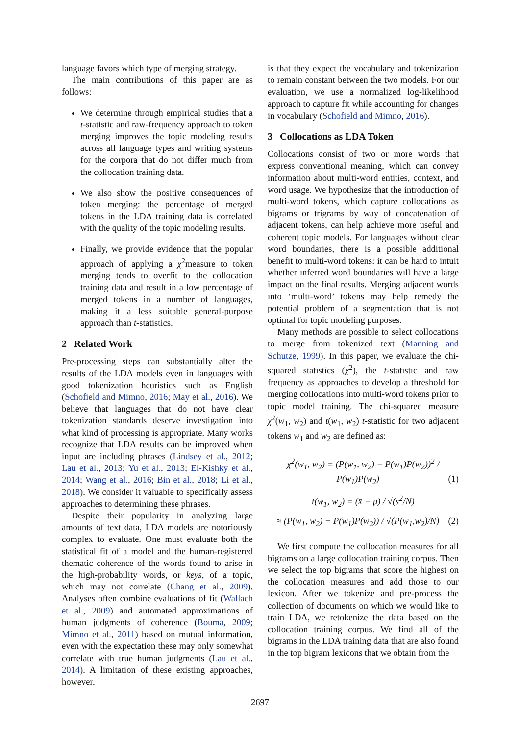language favors which type of merging strategy.
The main contributions of this paper are as follows:
We determine through empirical studies that a t-statistic and raw-frequency approach to token merging improves the topic modeling results across all language types and writing systems for the corpora that do not differ much from the collocation training data.
We also show the positive consequences of token merging: the percentage of merged tokens in the LDA training data is correlated with the quality of the topic modeling results.
Finally, we provide evidence that the popular approach of applying a χ<sup>2</sup>measure to token merging tends to overfit to the collocation training data and result in a low percentage of merged tokens in a number of languages, making it a less suitable general-purpose approach than t-statistics.
2 Related Work
Pre-processing steps can substantially alter the results of the LDA models even in languages with good tokenization heuristics such as English (Schofield and Mimno, 2016; May et al., 2016). We believe that languages that do not have clear tokenization standards deserve investigation into what kind of processing is appropriate. Many works recognize that LDA results can be improved when input are including phrases (Lindsey et al., 2012; Lau et al., 2013; Yu et al., 2013; El-Kishky et al., 2014; Wang et al., 2016; Bin et al., 2018; Li et al., 2018). We consider it valuable to specifically assess approaches to determining these phrases.
Despite their popularity in analyzing large amounts of text data, LDA models are notoriously complex to evaluate. One must evaluate both the statistical fit of a model and the human-registered thematic coherence of the words found to arise in the high-probability words, or keys, of a topic, which may not correlate (Chang et al., 2009). Analyses often combine evaluations of fit (Wallach et al., 2009) and automated approximations of human judgments of coherence (Bouma, 2009; Mimno et al., 2011) based on mutual information, even with the expectation these may only somewhat correlate with true human judgments (Lau et al., 2014). A limitation of these existing approaches, however,
is that they expect the vocabulary and tokenization to remain constant between the two models. For our evaluation, we use a normalized log-likelihood approach to capture fit while accounting for changes in vocabulary (Schofield and Mimno, 2016).
3 Collocations as LDA Token
Collocations consist of two or more words that express conventional meaning, which can convey information about multi-word entities, context, and word usage. We hypothesize that the introduction of multi-word tokens, which capture collocations as bigrams or trigrams by way of concatenation of adjacent tokens, can help achieve more useful and coherent topic models. For languages without clear word boundaries, there is a possible additional benefit to multi-word tokens: it can be hard to intuit whether inferred word boundaries will have a large impact on the final results. Merging adjacent words into ‘multi-word’ tokens may help remedy the potential problem of a segmentation that is not optimal for topic modeling purposes.
Many methods are possible to select collocations to merge from tokenized text (Manning and Schutze, 1999). In this paper, we evaluate the chi-squared statistics (χ<sup>2</sup>), the t-statistic and raw frequency as approaches to develop a threshold for merging collocations into multi-word tokens prior to topic model training. The chi-squared measure χ<sup>2</sup>(w<sub>1</sub>, w<sub>2</sub>) and t(w<sub>1</sub>, w<sub>2</sub>) t-statistic for two adjacent tokens w<sub>1</sub> and w<sub>2</sub> are defined as:
χ<sup>2</sup>(w<sub>1</sub>, w<sub>2</sub>) = (P(w<sub>1</sub>, w<sub>2</sub>) − P(w<sub>1</sub>)P(w<sub>2</sub>))<sup>2</sup> / P(w<sub>1</sub>)P(w<sub>2</sub>) (1)
t(w<sub>1</sub>, w<sub>2</sub>) = (x̄ − μ) / √(s<sup>2</sup>/N)
≈ (P(w<sub>1</sub>, w<sub>2</sub>) − P(w<sub>1</sub>)P(w<sub>2</sub>)) / √(P(w<sub>1</sub>,w<sub>2</sub>)/N) (2)
We first compute the collocation measures for all bigrams on a large collocation training corpus. Then we select the top bigrams that score the highest on the collocation measures and add those to our lexicon. After we tokenize and pre-process the collection of documents on which we would like to train LDA, we retokenize the data based on the collocation training corpus. We find all of the bigrams in the LDA training data that are also found in the top bigram lexicons that we obtain from the
2697